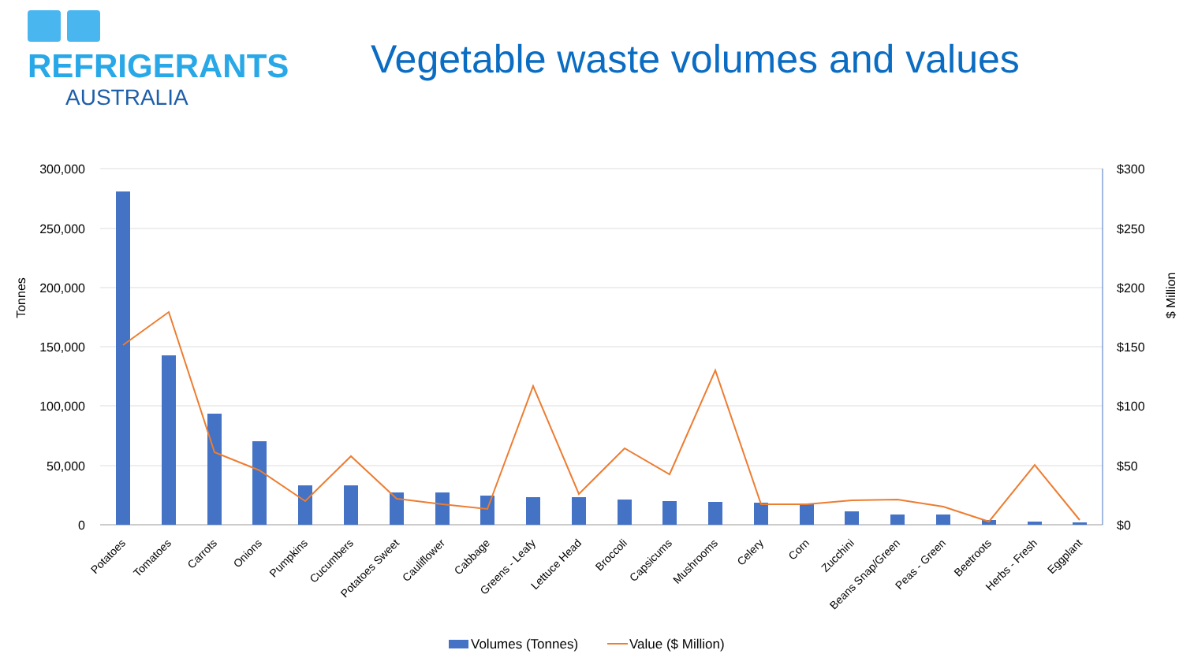REFRIGERANTS
AUSTRALIA
Vegetable waste volumes and values
300,000
250,000
200,000
150,000
100,000
50,000
0
$300
$250
$200
$150
$100
$50
$0
Tonnes
$ Million
Potatoes
Tomatoes
Carrots
Onions
Pumpkins
Cucumbers
Potatoes Sweet
Cauliflower
Cabbage
Greens - Leafy
Lettuce Head
Broccoli
Capsicums
Mushrooms
Celery
Corn
Zucchini
Beans Snap/Green
Peas - Green
Beetroots
Herbs - Fresh
Eggplant
Volumes (Tonnes)
Value ($ Million)